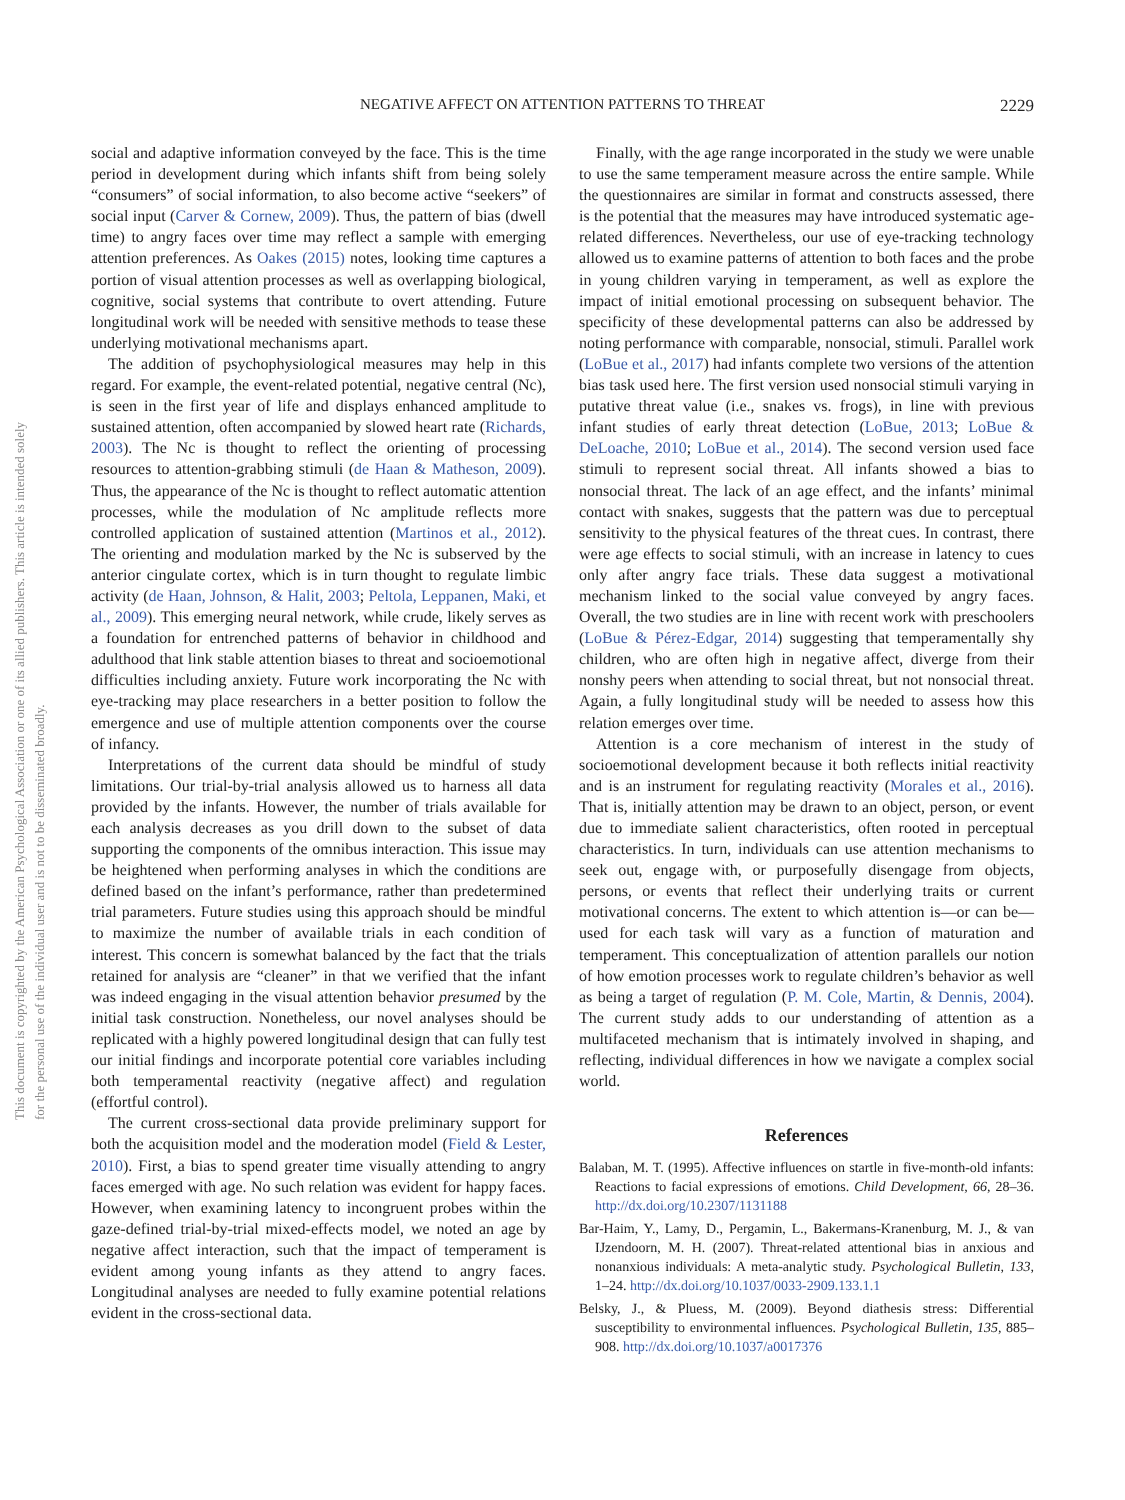This document is copyrighted by the American Psychological Association or one of its allied publishers. This article is intended solely for the personal use of the individual user and is not to be disseminated broadly.
NEGATIVE AFFECT ON ATTENTION PATTERNS TO THREAT 2229
social and adaptive information conveyed by the face. This is the time period in development during which infants shift from being solely “consumers” of social information, to also become active “seekers” of social input (Carver & Cornew, 2009). Thus, the pattern of bias (dwell time) to angry faces over time may reflect a sample with emerging attention preferences. As Oakes (2015) notes, looking time captures a portion of visual attention processes as well as overlapping biological, cognitive, social systems that contribute to overt attending. Future longitudinal work will be needed with sensitive methods to tease these underlying motivational mechanisms apart.
The addition of psychophysiological measures may help in this regard. For example, the event-related potential, negative central (Nc), is seen in the first year of life and displays enhanced amplitude to sustained attention, often accompanied by slowed heart rate (Richards, 2003). The Nc is thought to reflect the orienting of processing resources to attention-grabbing stimuli (de Haan & Matheson, 2009). Thus, the appearance of the Nc is thought to reflect automatic attention processes, while the modulation of Nc amplitude reflects more controlled application of sustained attention (Martinos et al., 2012). The orienting and modulation marked by the Nc is subserved by the anterior cingulate cortex, which is in turn thought to regulate limbic activity (de Haan, Johnson, & Halit, 2003; Peltola, Leppanen, Maki, et al., 2009). This emerging neural network, while crude, likely serves as a foundation for entrenched patterns of behavior in childhood and adulthood that link stable attention biases to threat and socioemotional difficulties including anxiety. Future work incorporating the Nc with eye-tracking may place researchers in a better position to follow the emergence and use of multiple attention components over the course of infancy.
Interpretations of the current data should be mindful of study limitations. Our trial-by-trial analysis allowed us to harness all data provided by the infants. However, the number of trials available for each analysis decreases as you drill down to the subset of data supporting the components of the omnibus interaction. This issue may be heightened when performing analyses in which the conditions are defined based on the infant’s performance, rather than predetermined trial parameters. Future studies using this approach should be mindful to maximize the number of available trials in each condition of interest. This concern is somewhat balanced by the fact that the trials retained for analysis are “cleaner” in that we verified that the infant was indeed engaging in the visual attention behavior presumed by the initial task construction. Nonetheless, our novel analyses should be replicated with a highly powered longitudinal design that can fully test our initial findings and incorporate potential core variables including both temperamental reactivity (negative affect) and regulation (effortful control).
The current cross-sectional data provide preliminary support for both the acquisition model and the moderation model (Field & Lester, 2010). First, a bias to spend greater time visually attending to angry faces emerged with age. No such relation was evident for happy faces. However, when examining latency to incongruent probes within the gaze-defined trial-by-trial mixed-effects model, we noted an age by negative affect interaction, such that the impact of temperament is evident among young infants as they attend to angry faces. Longitudinal analyses are needed to fully examine potential relations evident in the cross-sectional data.
Finally, with the age range incorporated in the study we were unable to use the same temperament measure across the entire sample. While the questionnaires are similar in format and constructs assessed, there is the potential that the measures may have introduced systematic age-related differences. Nevertheless, our use of eye-tracking technology allowed us to examine patterns of attention to both faces and the probe in young children varying in temperament, as well as explore the impact of initial emotional processing on subsequent behavior. The specificity of these developmental patterns can also be addressed by noting performance with comparable, nonsocial, stimuli. Parallel work (LoBue et al., 2017) had infants complete two versions of the attention bias task used here. The first version used nonsocial stimuli varying in putative threat value (i.e., snakes vs. frogs), in line with previous infant studies of early threat detection (LoBue, 2013; LoBue & DeLoache, 2010; LoBue et al., 2014). The second version used face stimuli to represent social threat. All infants showed a bias to nonsocial threat. The lack of an age effect, and the infants’ minimal contact with snakes, suggests that the pattern was due to perceptual sensitivity to the physical features of the threat cues. In contrast, there were age effects to social stimuli, with an increase in latency to cues only after angry face trials. These data suggest a motivational mechanism linked to the social value conveyed by angry faces. Overall, the two studies are in line with recent work with preschoolers (LoBue & Pérez-Edgar, 2014) suggesting that temperamentally shy children, who are often high in negative affect, diverge from their nonshy peers when attending to social threat, but not nonsocial threat. Again, a fully longitudinal study will be needed to assess how this relation emerges over time.
Attention is a core mechanism of interest in the study of socioemotional development because it both reflects initial reactivity and is an instrument for regulating reactivity (Morales et al., 2016). That is, initially attention may be drawn to an object, person, or event due to immediate salient characteristics, often rooted in perceptual characteristics. In turn, individuals can use attention mechanisms to seek out, engage with, or purposefully disengage from objects, persons, or events that reflect their underlying traits or current motivational concerns. The extent to which attention is—or can be—used for each task will vary as a function of maturation and temperament. This conceptualization of attention parallels our notion of how emotion processes work to regulate children’s behavior as well as being a target of regulation (P. M. Cole, Martin, & Dennis, 2004). The current study adds to our understanding of attention as a multifaceted mechanism that is intimately involved in shaping, and reflecting, individual differences in how we navigate a complex social world.
References
Balaban, M. T. (1995). Affective influences on startle in five-month-old infants: Reactions to facial expressions of emotions. Child Development, 66, 28–36. http://dx.doi.org/10.2307/1131188
Bar-Haim, Y., Lamy, D., Pergamin, L., Bakermans-Kranenburg, M. J., & van IJzendoorn, M. H. (2007). Threat-related attentional bias in anxious and nonanxious individuals: A meta-analytic study. Psychological Bulletin, 133, 1–24. http://dx.doi.org/10.1037/0033-2909.133.1.1
Belsky, J., & Pluess, M. (2009). Beyond diathesis stress: Differential susceptibility to environmental influences. Psychological Bulletin, 135, 885–908. http://dx.doi.org/10.1037/a0017376